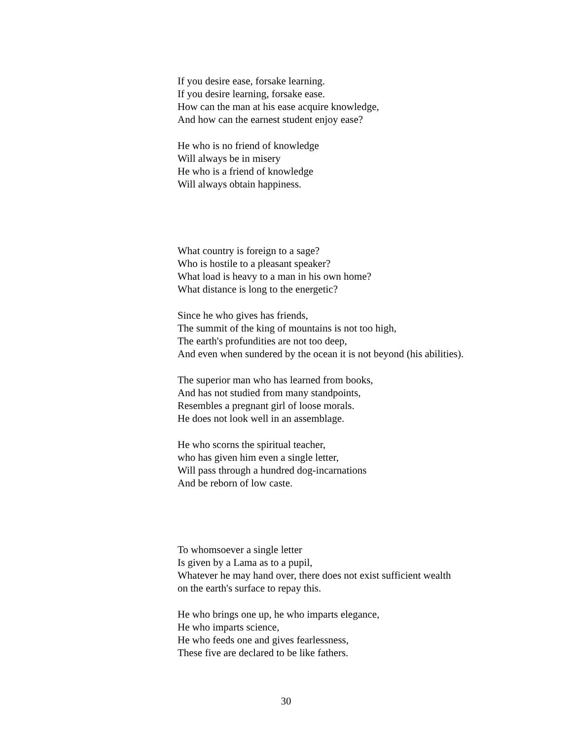If you desire ease, forsake learning.
If you desire learning, forsake ease.
How can the man at his ease acquire knowledge,
And how can the earnest student enjoy ease?
He who is no friend of knowledge
Will always be in misery
He who is a friend of knowledge
Will always obtain happiness.
What country is foreign to a sage?
Who is hostile to a pleasant speaker?
What load is heavy to a man in his own home?
What distance is long to the energetic?
Since he who gives has friends,
The summit of the king of mountains is not too high,
The earth's profundities are not too deep,
And even when sundered by the ocean it is not beyond (his abilities).
The superior man who has learned from books,
And has not studied from many standpoints,
Resembles a pregnant girl of loose morals.
He does not look well in an assemblage.
He who scorns the spiritual teacher,
who has given him even a single letter,
Will pass through a hundred dog-incarnations
And be reborn of low caste.
To whomsoever a single letter
Is given by a Lama as to a pupil,
Whatever he may hand over, there does not exist sufficient wealth
on the earth's surface to repay this.
He who brings one up, he who imparts elegance,
He who imparts science,
He who feeds one and gives fearlessness,
These five are declared to be like fathers.
30